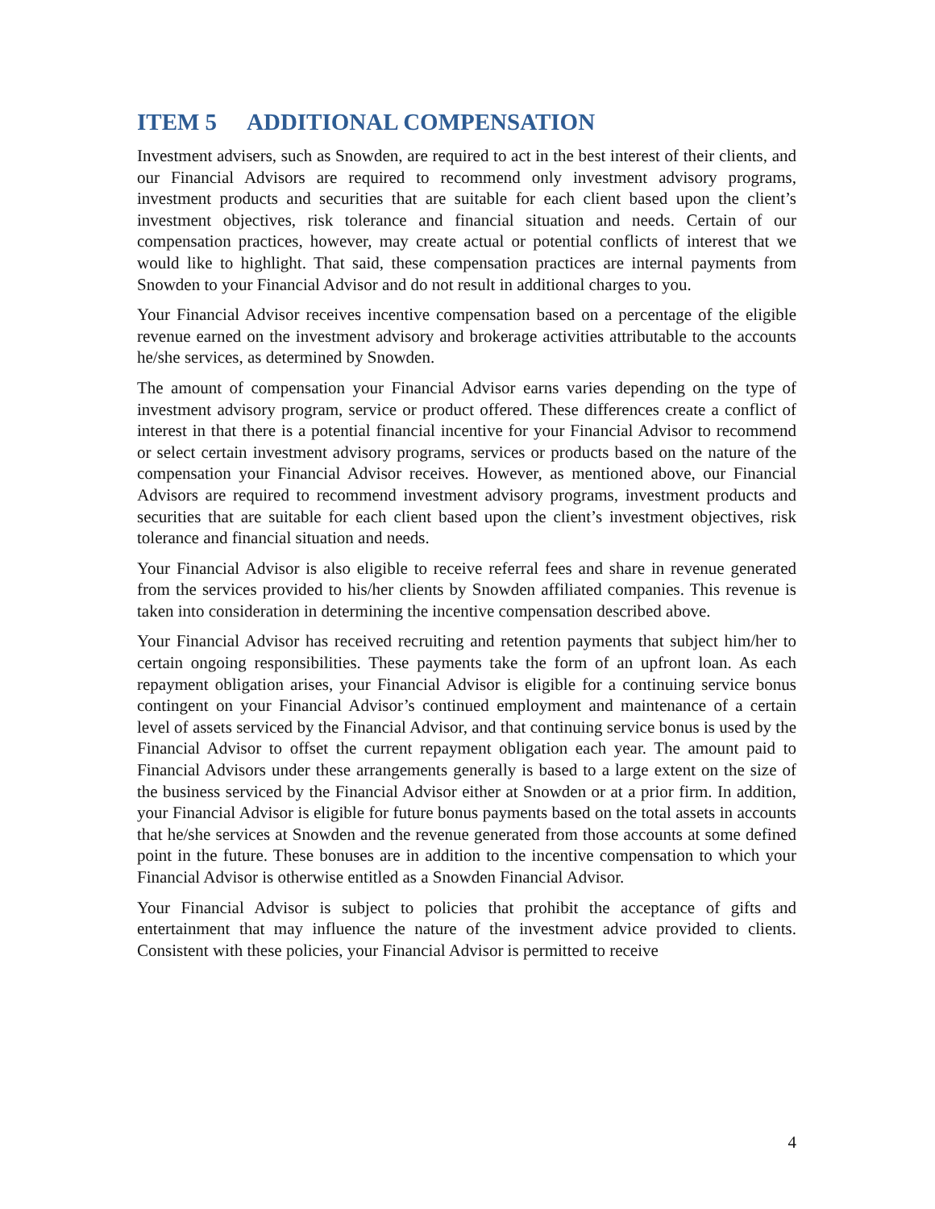ITEM 5 ADDITIONAL COMPENSATION
Investment advisers, such as Snowden, are required to act in the best interest of their clients, and our Financial Advisors are required to recommend only investment advisory programs, investment products and securities that are suitable for each client based upon the client’s investment objectives, risk tolerance and financial situation and needs. Certain of our compensation practices, however, may create actual or potential conflicts of interest that we would like to highlight. That said, these compensation practices are internal payments from Snowden to your Financial Advisor and do not result in additional charges to you.
Your Financial Advisor receives incentive compensation based on a percentage of the eligible revenue earned on the investment advisory and brokerage activities attributable to the accounts he/she services, as determined by Snowden.
The amount of compensation your Financial Advisor earns varies depending on the type of investment advisory program, service or product offered. These differences create a conflict of interest in that there is a potential financial incentive for your Financial Advisor to recommend or select certain investment advisory programs, services or products based on the nature of the compensation your Financial Advisor receives. However, as mentioned above, our Financial Advisors are required to recommend investment advisory programs, investment products and securities that are suitable for each client based upon the client’s investment objectives, risk tolerance and financial situation and needs.
Your Financial Advisor is also eligible to receive referral fees and share in revenue generated from the services provided to his/her clients by Snowden affiliated companies. This revenue is taken into consideration in determining the incentive compensation described above.
Your Financial Advisor has received recruiting and retention payments that subject him/her to certain ongoing responsibilities. These payments take the form of an upfront loan. As each repayment obligation arises, your Financial Advisor is eligible for a continuing service bonus contingent on your Financial Advisor’s continued employment and maintenance of a certain level of assets serviced by the Financial Advisor, and that continuing service bonus is used by the Financial Advisor to offset the current repayment obligation each year. The amount paid to Financial Advisors under these arrangements generally is based to a large extent on the size of the business serviced by the Financial Advisor either at Snowden or at a prior firm. In addition, your Financial Advisor is eligible for future bonus payments based on the total assets in accounts that he/she services at Snowden and the revenue generated from those accounts at some defined point in the future. These bonuses are in addition to the incentive compensation to which your Financial Advisor is otherwise entitled as a Snowden Financial Advisor.
Your Financial Advisor is subject to policies that prohibit the acceptance of gifts and entertainment that may influence the nature of the investment advice provided to clients. Consistent with these policies, your Financial Advisor is permitted to receive
4